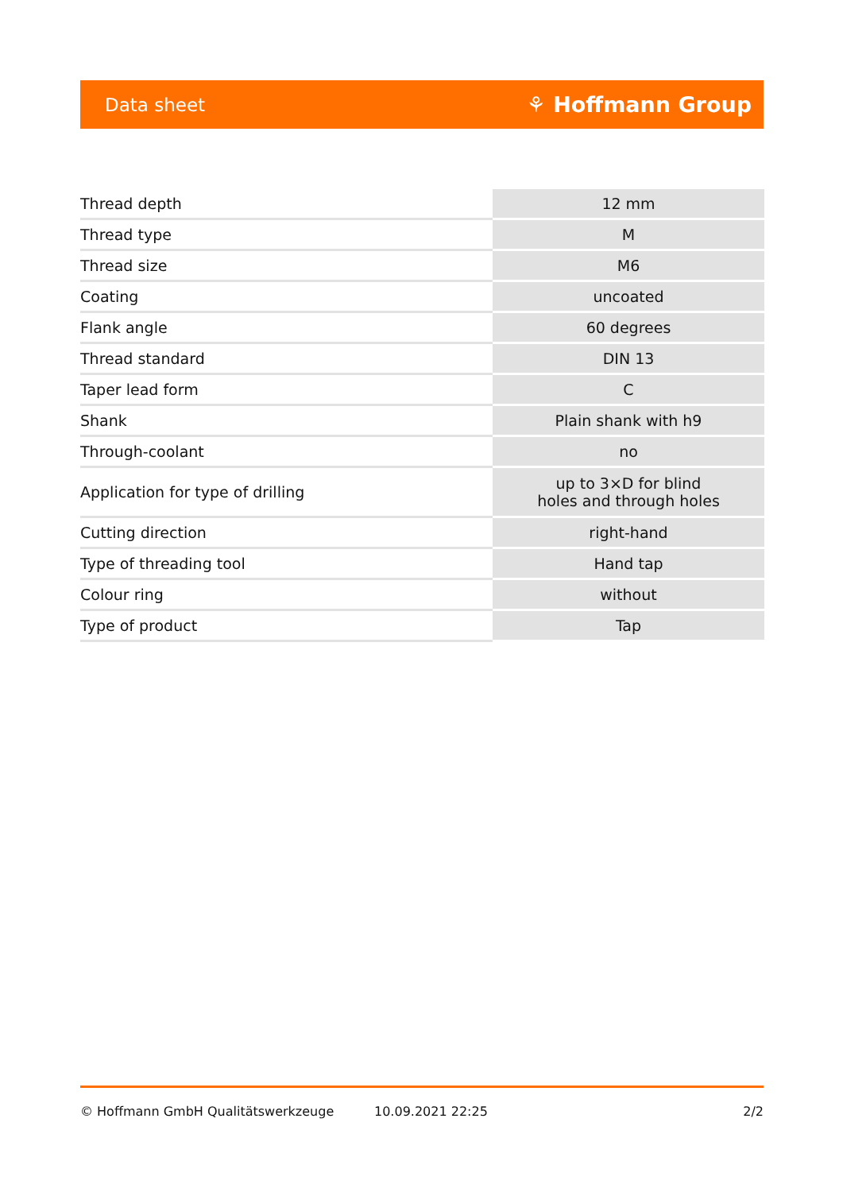Data sheet ⚘ Hoffmann Group
| Thread depth | 12 mm |
| Thread type | M |
| Thread size | M6 |
| Coating | uncoated |
| Flank angle | 60 degrees |
| Thread standard | DIN 13 |
| Taper lead form | C |
| Shank | Plain shank with h9 |
| Through-coolant | no |
| Application for type of drilling | up to 3×D for blind holes and through holes |
| Cutting direction | right-hand |
| Type of threading tool | Hand tap |
| Colour ring | without |
| Type of product | Tap |
© Hoffmann GmbH Qualitätswerkzeuge 10.09.2021 22:25 2/2